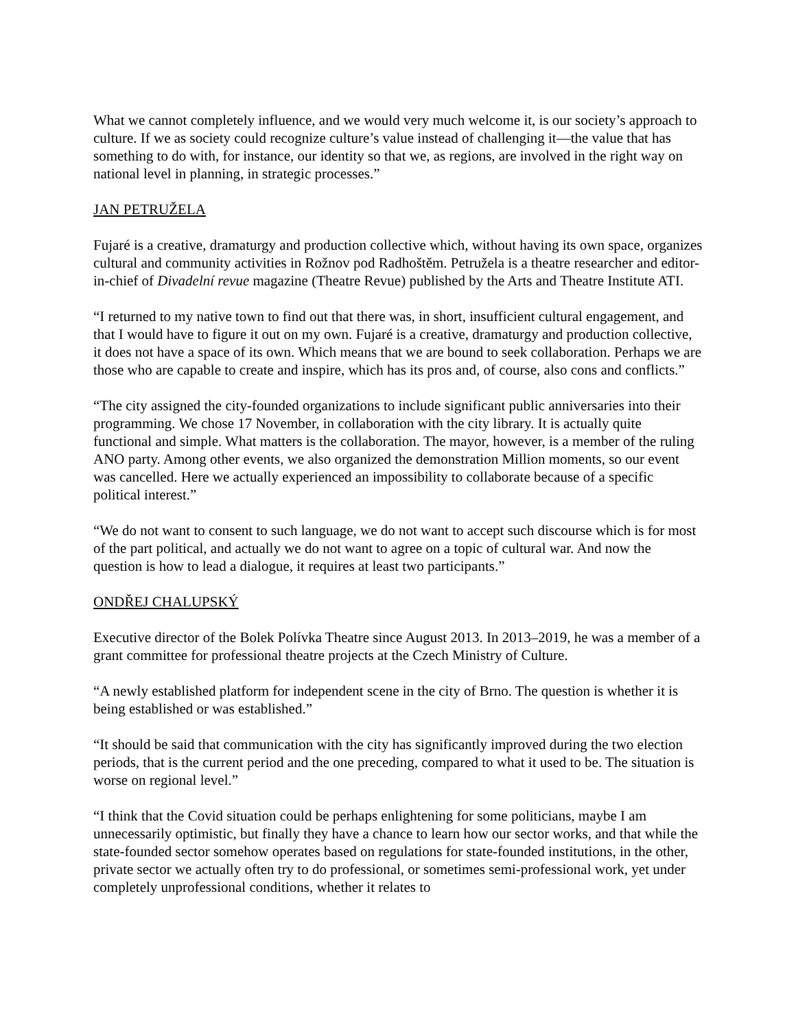What we cannot completely influence, and we would very much welcome it, is our society’s approach to culture. If we as society could recognize culture’s value instead of challenging it—the value that has something to do with, for instance, our identity so that we, as regions, are involved in the right way on national level in planning, in strategic processes.”
JAN PETRUŽELA
Fujaré is a creative, dramaturgy and production collective which, without having its own space, organizes cultural and community activities in Rožnov pod Radhoštěm. Petružela is a theatre researcher and editor-in-chief of Divadelní revue magazine (Theatre Revue) published by the Arts and Theatre Institute ATI.
“I returned to my native town to find out that there was, in short, insufficient cultural engagement, and that I would have to figure it out on my own. Fujaré is a creative, dramaturgy and production collective, it does not have a space of its own. Which means that we are bound to seek collaboration. Perhaps we are those who are capable to create and inspire, which has its pros and, of course, also cons and conflicts.”
“The city assigned the city-founded organizations to include significant public anniversaries into their programming. We chose 17 November, in collaboration with the city library. It is actually quite functional and simple. What matters is the collaboration. The mayor, however, is a member of the ruling ANO party. Among other events, we also organized the demonstration Million moments, so our event was cancelled. Here we actually experienced an impossibility to collaborate because of a specific political interest.”
“We do not want to consent to such language, we do not want to accept such discourse which is for most of the part political, and actually we do not want to agree on a topic of cultural war. And now the question is how to lead a dialogue, it requires at least two participants.”
ONDŘEJ CHALUPSKÝ
Executive director of the Bolek Polívka Theatre since August 2013. In 2013–2019, he was a member of a grant committee for professional theatre projects at the Czech Ministry of Culture.
“A newly established platform for independent scene in the city of Brno. The question is whether it is being established or was established.”
“It should be said that communication with the city has significantly improved during the two election periods, that is the current period and the one preceding, compared to what it used to be. The situation is worse on regional level.”
“I think that the Covid situation could be perhaps enlightening for some politicians, maybe I am unnecessarily optimistic, but finally they have a chance to learn how our sector works, and that while the state-founded sector somehow operates based on regulations for state-founded institutions, in the other, private sector we actually often try to do professional, or sometimes semi-professional work, yet under completely unprofessional conditions, whether it relates to